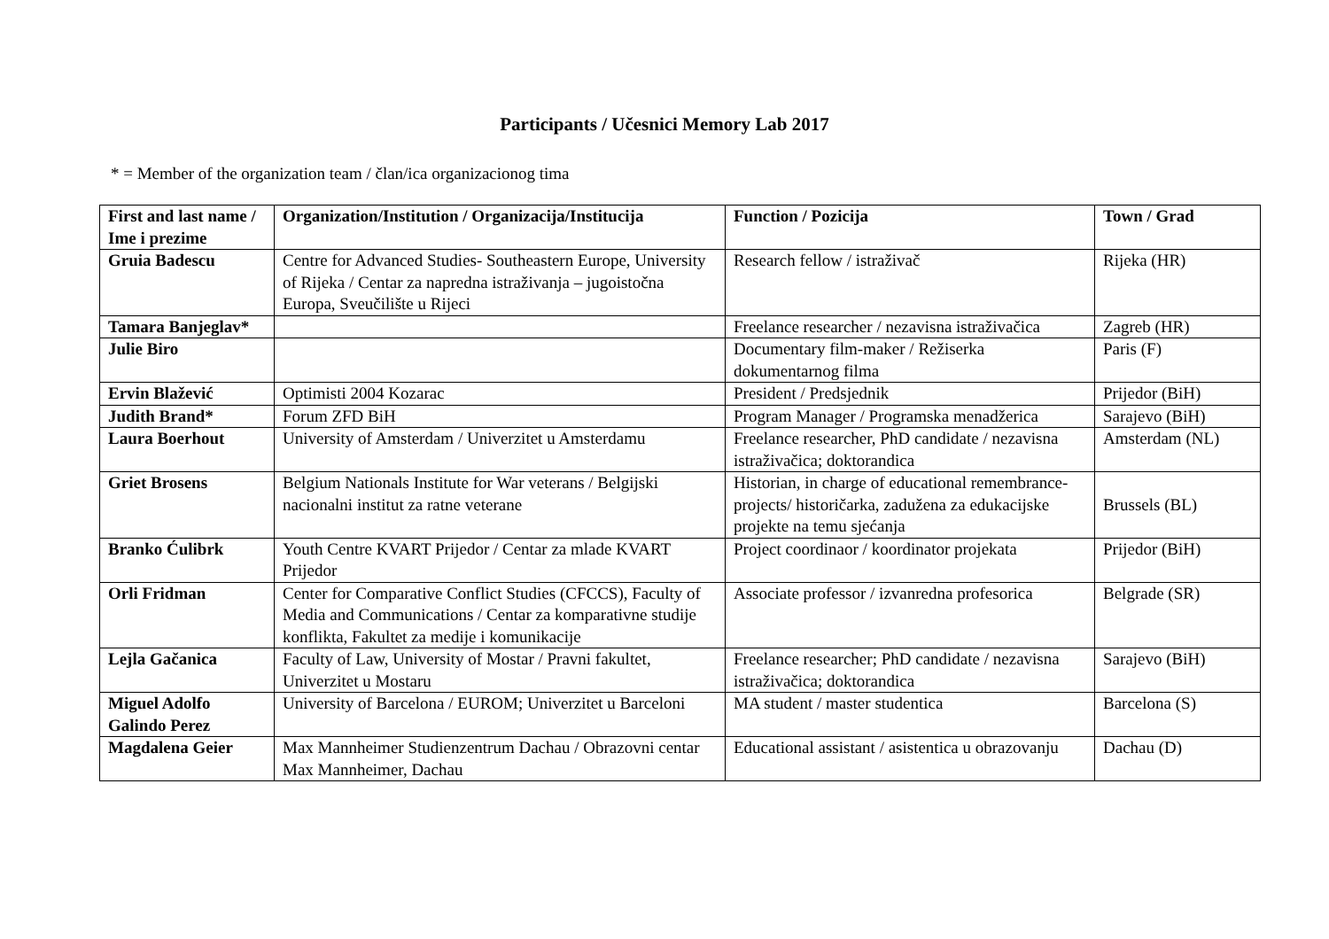Participants / Učesnici Memory Lab 2017
* = Member of the organization team / član/ica organizacionog tima
| First and last name / Ime i prezime | Organization/Institution / Organizacija/Institucija | Function / Pozicija | Town / Grad |
| --- | --- | --- | --- |
| Gruia Badescu | Centre for Advanced Studies- Southeastern Europe, University of Rijeka / Centar za napredna istraživanja – jugoistočna Europa, Sveučilište u Rijeci | Research fellow / istraživač | Rijeka (HR) |
| Tamara Banjeglav* | | Freelance researcher / nezavisna istraživačica | Zagreb (HR) |
| Julie Biro | | Documentary film-maker / Režiserka dokumentarnog filma | Paris (F) |
| Ervin Blažević | Optimisti 2004 Kozarac | President / Predsjednik | Prijedor (BiH) |
| Judith Brand* | Forum ZFD BiH | Program Manager / Programska menadžerica | Sarajevo (BiH) |
| Laura Boerhout | University of Amsterdam / Univerzitet u Amsterdamu | Freelance researcher, PhD candidate / nezavisna istraživačica; doktorandica | Amsterdam (NL) |
| Griet Brosens | Belgium Nationals Institute for War veterans / Belgijski nacionalni institut za ratne veterane | Historian, in charge of educational remembrance-projects/ historičarka, zadužena za edukacijske projekte na temu sjećanja | Brussels (BL) |
| Branko Ćulibrk | Youth Centre KVART Prijedor / Centar za mlade KVART Prijedor | Project coordinaor / koordinator projekata | Prijedor (BiH) |
| Orli Fridman | Center for Comparative Conflict Studies (CFCCS), Faculty of Media and Communications / Centar za komparativne studije konflikta, Fakultet za medije i komunikacije | Associate professor / izvanredna profesorica | Belgrade (SR) |
| Lejla Gačanica | Faculty of Law, University of Mostar / Pravni fakultet, Univerzitet u Mostaru | Freelance researcher; PhD candidate / nezavisna istraživačica; doktorandica | Sarajevo (BiH) |
| Miguel Adolfo Galindo Perez | University of Barcelona / EUROM; Univerzitet u Barceloni | MA student / master studentica | Barcelona (S) |
| Magdalena Geier | Max Mannheimer Studienzentrum Dachau / Obrazovni centar Max Mannheimer, Dachau | Educational assistant / asistentica u obrazovanju | Dachau (D) |